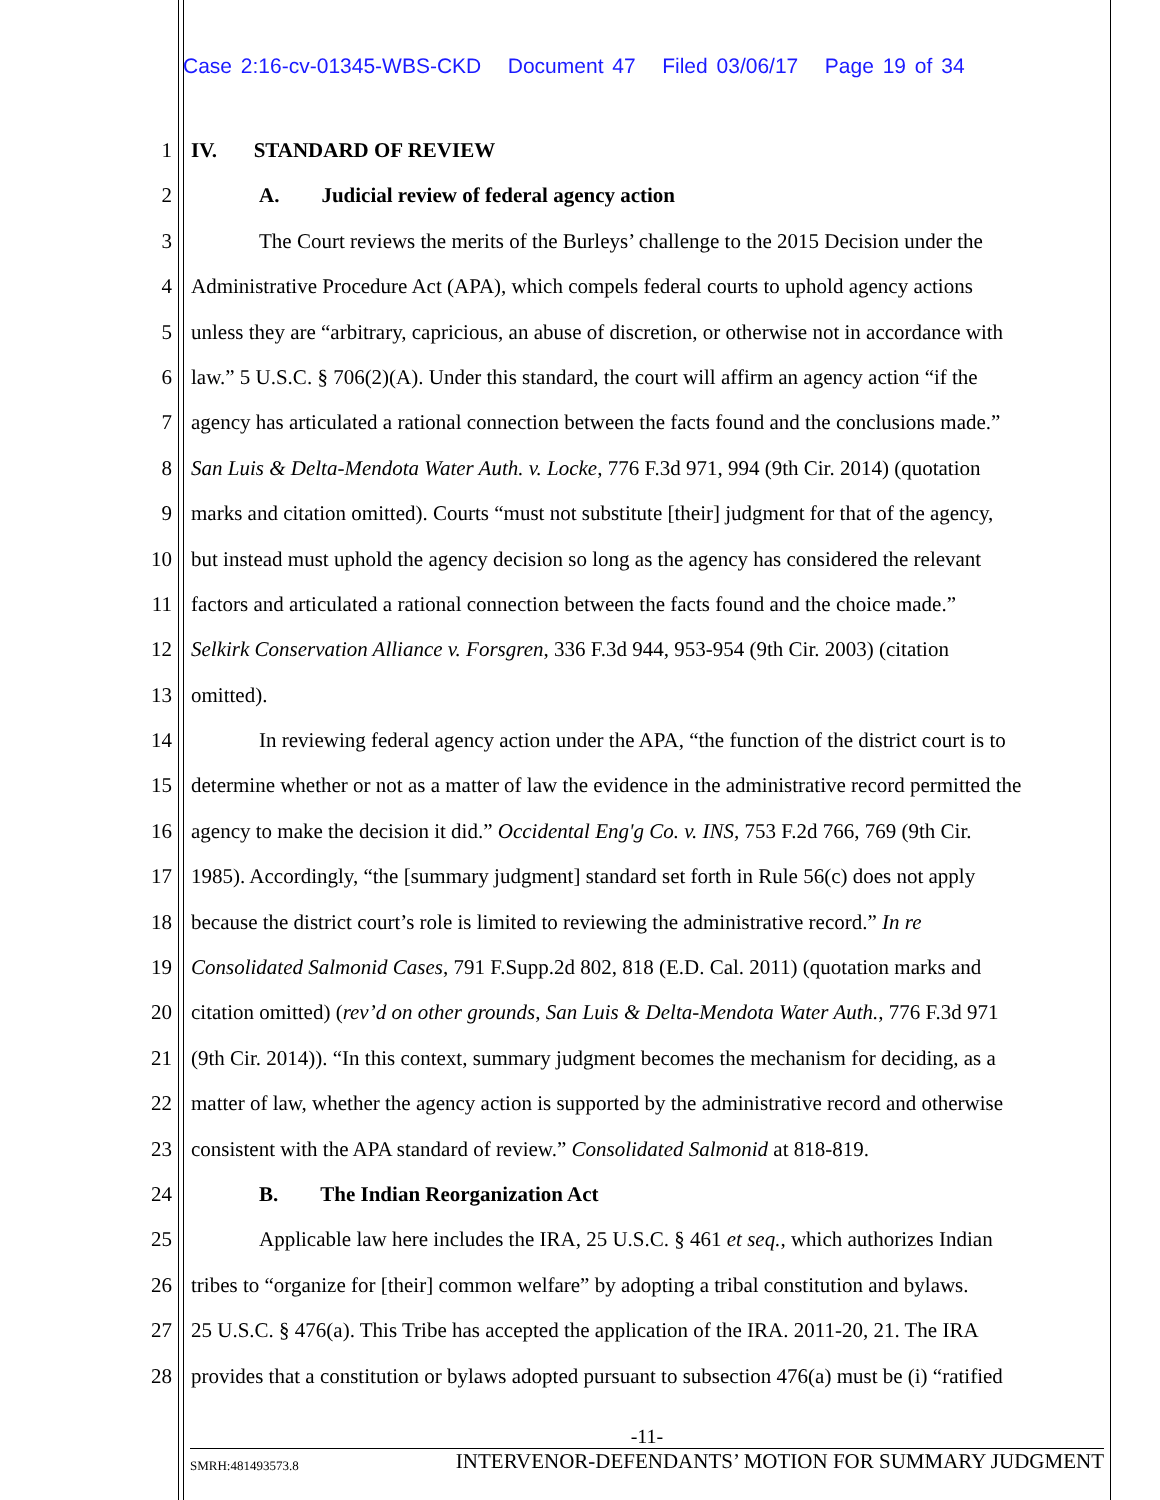Case 2:16-cv-01345-WBS-CKD Document 47 Filed 03/06/17 Page 19 of 34
1 IV. STANDARD OF REVIEW
2 A. Judicial review of federal agency action
3 The Court reviews the merits of the Burleys’ challenge to the 2015 Decision under the
4 Administrative Procedure Act (APA), which compels federal courts to uphold agency actions
5 unless they are “arbitrary, capricious, an abuse of discretion, or otherwise not in accordance with
6 law.” 5 U.S.C. § 706(2)(A). Under this standard, the court will affirm an agency action “if the
7 agency has articulated a rational connection between the facts found and the conclusions made.”
8 San Luis & Delta-Mendota Water Auth. v. Locke, 776 F.3d 971, 994 (9th Cir. 2014) (quotation
9 marks and citation omitted). Courts “must not substitute [their] judgment for that of the agency,
10 but instead must uphold the agency decision so long as the agency has considered the relevant
11 factors and articulated a rational connection between the facts found and the choice made.”
12 Selkirk Conservation Alliance v. Forsgren, 336 F.3d 944, 953-954 (9th Cir. 2003) (citation
13 omitted).
14 In reviewing federal agency action under the APA, “the function of the district court is to
15 determine whether or not as a matter of law the evidence in the administrative record permitted the
16 agency to make the decision it did.” Occidental Eng'g Co. v. INS, 753 F.2d 766, 769 (9th Cir.
17 1985). Accordingly, “the [summary judgment] standard set forth in Rule 56(c) does not apply
18 because the district court’s role is limited to reviewing the administrative record.” In re
19 Consolidated Salmonid Cases, 791 F.Supp.2d 802, 818 (E.D. Cal. 2011) (quotation marks and
20 citation omitted) (rev’d on other grounds, San Luis & Delta-Mendota Water Auth., 776 F.3d 971
21 (9th Cir. 2014)). “In this context, summary judgment becomes the mechanism for deciding, as a
22 matter of law, whether the agency action is supported by the administrative record and otherwise
23 consistent with the APA standard of review.” Consolidated Salmonid at 818-819.
24 B. The Indian Reorganization Act
25 Applicable law here includes the IRA, 25 U.S.C. § 461 et seq., which authorizes Indian
26 tribes to “organize for [their] common welfare” by adopting a tribal constitution and bylaws.
27 25 U.S.C. § 476(a). This Tribe has accepted the application of the IRA. 2011-20, 21. The IRA
28 provides that a constitution or bylaws adopted pursuant to subsection 476(a) must be (i) “ratified
-11-
SMRH:481493573.8 INTERVENOR-DEFENDANTS’ MOTION FOR SUMMARY JUDGMENT